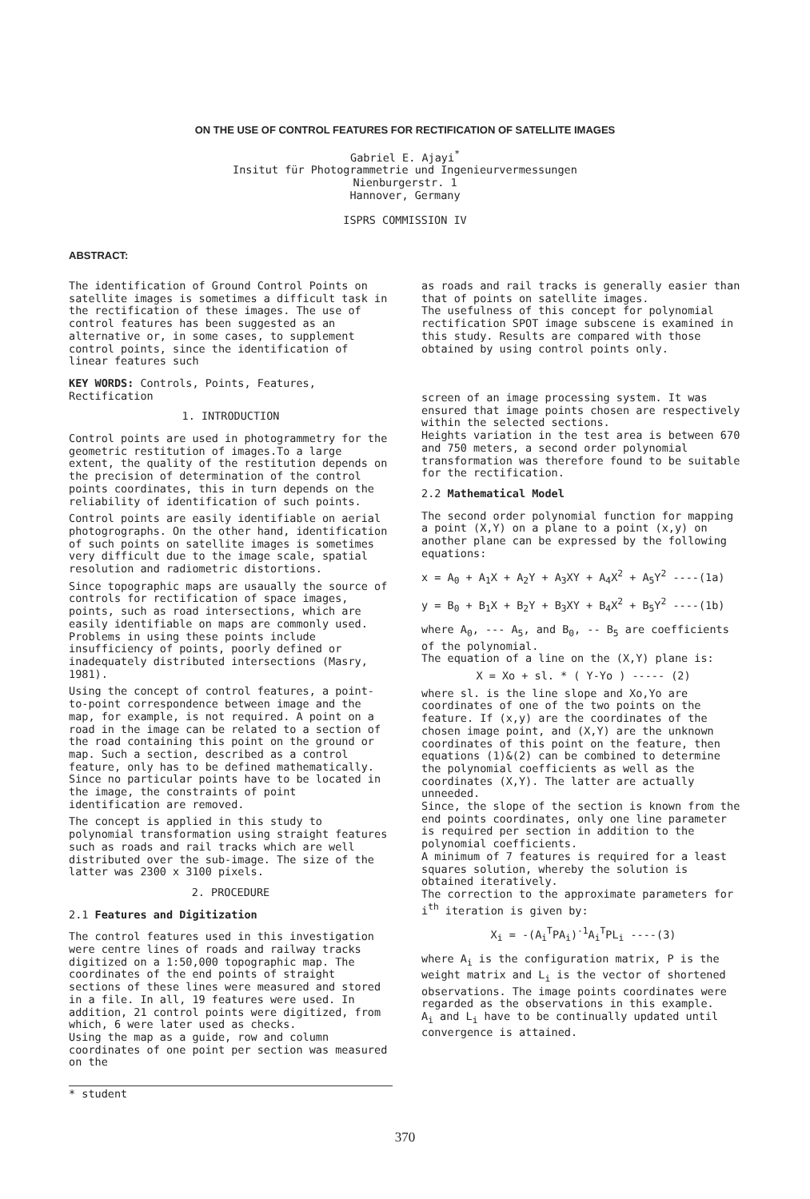ON THE USE OF CONTROL FEATURES FOR RECTIFICATION OF SATELLITE IMAGES
Gabriel E. Ajayi<sup>*</sup>
Insitut für Photogrammetrie und Ingenieurvermessungen
Nienburgerstr. 1
Hannover, Germany
ISPRS COMMISSION IV
ABSTRACT:
The identification of Ground Control Points on satellite images is sometimes a difficult task in the rectification of these images. The use of control features has been suggested as an alternative or, in some cases, to supplement control points, since the identification of linear features such
KEY WORDS: Controls, Points, Features, Rectification
1. INTRODUCTION
Control points are used in photogrammetry for the geometric restitution of images.To a large extent, the quality of the restitution depends on the precision of determination of the control points coordinates, this in turn depends on the reliability of identification of such points.
Control points are easily identifiable on aerial photogrographs. On the other hand, identification of such points on satellite images is sometimes very difficult due to the image scale, spatial resolution and radiometric distortions.
Since topographic maps are usaually the source of controls for rectification of space images, points, such as road intersections, which are easily identifiable on maps are commonly used. Problems in using these points include insufficiency of points, poorly defined or inadequately distributed intersections (Masry, 1981).
Using the concept of control features, a point-to-point correspondence between image and the map, for example, is not required. A point on a road in the image can be related to a section of the road containing this point on the ground or map. Such a section, described as a control feature, only has to be defined mathematically.
Since no particular points have to be located in the image, the constraints of point identification are removed.
The concept is applied in this study to polynomial transformation using straight features such as roads and rail tracks which are well distributed over the sub-image. The size of the latter was 2300 x 3100 pixels.
2. PROCEDURE
2.1 Features and Digitization
The control features used in this investigation were centre lines of roads and railway tracks digitized on a 1:50,000 topographic map. The coordinates of the end points of straight sections of these lines were measured and stored in a file. In all, 19 features were used. In addition, 21 control points were digitized, from which, 6 were later used as checks.
Using the map as a guide, row and column coordinates of one point per section was measured on the
as roads and rail tracks is generally easier than that of points on satellite images.
The usefulness of this concept for polynomial rectification SPOT image subscene is examined in this study. Results are compared with those obtained by using control points only.
screen of an image processing system. It was ensured that image points chosen are respectively within the selected sections.
Heights variation in the test area is between 670 and 750 meters, a second order polynomial transformation was therefore found to be suitable for the rectification.
2.2 Mathematical Model
The second order polynomial function for mapping a point (X,Y) on a plane to a point (x,y) on another plane can be expressed by the following equations:
x = A<sub>0</sub> + A<sub>1</sub>X + A<sub>2</sub>Y + A<sub>3</sub>XY + A<sub>4</sub>X<sup>2</sup> + A<sub>5</sub>Y<sup>2</sup> ----(1a)
y = B<sub>0</sub> + B<sub>1</sub>X + B<sub>2</sub>Y + B<sub>3</sub>XY + B<sub>4</sub>X<sup>2</sup> + B<sub>5</sub>Y<sup>2</sup> ----(1b)
where A<sub>0</sub>, --- A<sub>5</sub>, and B<sub>0</sub>, -- B<sub>5</sub> are coefficients of the polynomial.
The equation of a line on the (X,Y) plane is:
X = Xo + sl. * ( Y-Yo ) ----- (2)
where sl. is the line slope and Xo,Yo are coordinates of one of the two points on the feature. If (x,y) are the coordinates of the chosen image point, and (X,Y) are the unknown coordinates of this point on the feature, then equations (1)&(2) can be combined to determine the polynomial coefficients as well as the coordinates (X,Y). The latter are actually unneeded.
Since, the slope of the section is known from the end points coordinates, only one line parameter is required per section in addition to the polynomial coefficients.
A minimum of 7 features is required for a least squares solution, whereby the solution is obtained iteratively.
The correction to the approximate parameters for i<sup>th</sup> iteration is given by:
X<sub>i</sub> = -(A<sub>i</sub><sup>T</sup>PA<sub>i</sub>)<sup>-1</sup>A<sub>i</sub><sup>T</sup>PL<sub>i</sub> ----(3)
where A<sub>i</sub> is the configuration matrix, P is the weight matrix and L<sub>i</sub> is the vector of shortened observations. The image points coordinates were regarded as the observations in this example.
A<sub>i</sub> and L<sub>i</sub> have to be continually updated until convergence is attained.
* student
370